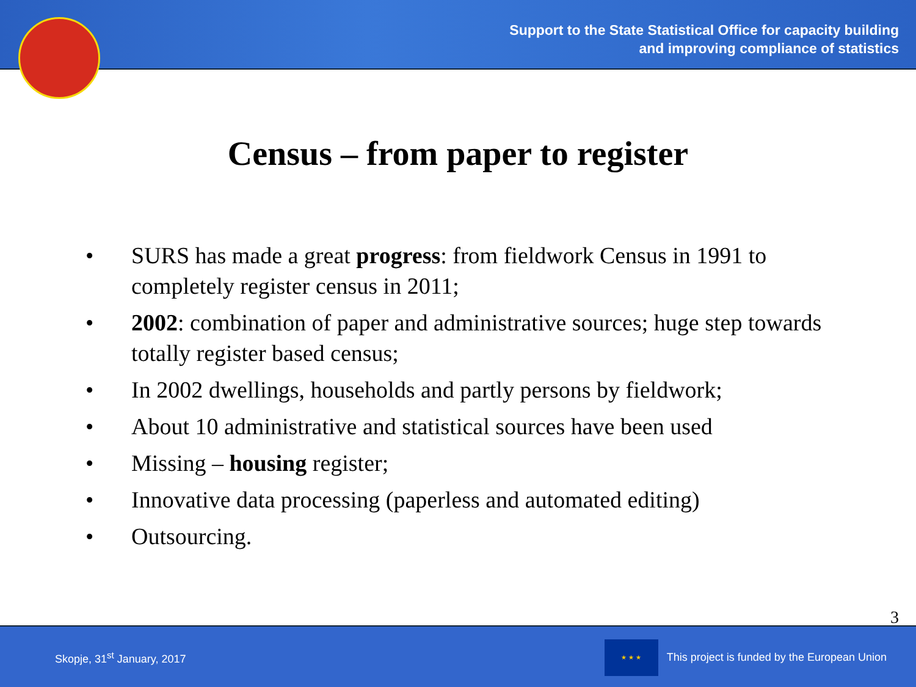Support to the State Statistical Office for capacity building
and improving compliance of statistics
Census – from paper to register
• SURS has made a great progress: from fieldwork Census in 1991 to completely register census in 2011;
• 2002: combination of paper and administrative sources; huge step towards totally register based census;
• In 2002 dwellings, households and partly persons by fieldwork;
• About 10 administrative and statistical sources have been used
• Missing – housing register;
• Innovative data processing (paperless and automated editing)
• Outsourcing.
3
Skopje, 31<sup>st</sup> January, 2017
★ ★ ★
This project is funded by the European Union